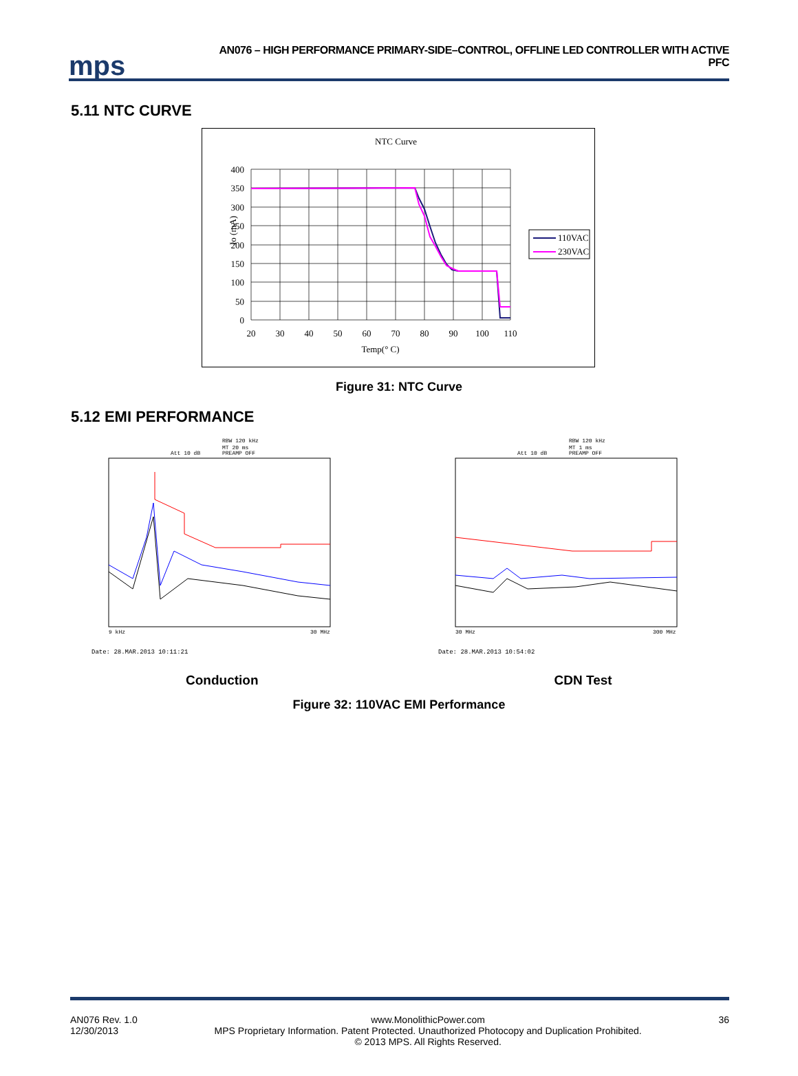mps
AN076 – HIGH PERFORMANCE PRIMARY-SIDE–CONTROL, OFFLINE LED CONTROLLER WITH ACTIVE PFC
5.11 NTC CURVE
NTC Curve
400
350
300
250
200
150
100
50
0
20
30
40
50
60
70
80
90
100
110
Temp(° C)
Io (mA)
110VAC
230VAC
Figure 31: NTC Curve
5.12 EMI PERFORMANCE
RBW 120 kHz
MT 20 ms
Att 10 dB
PREAMP OFF
9 kHz
30 MHz
Date: 28.MAR.2013 10:11:21
RBW 120 kHz
MT 1 ms
Att 10 dB
PREAMP OFF
30 MHz
300 MHz
Date: 28.MAR.2013 10:54:02
Conduction CDN Test
Figure 32: 110VAC EMI Performance
AN076 Rev. 1.0
12/30/2013
www.MonolithicPower.com
MPS Proprietary Information. Patent Protected. Unauthorized Photocopy and Duplication Prohibited.
© 2013 MPS. All Rights Reserved.
36